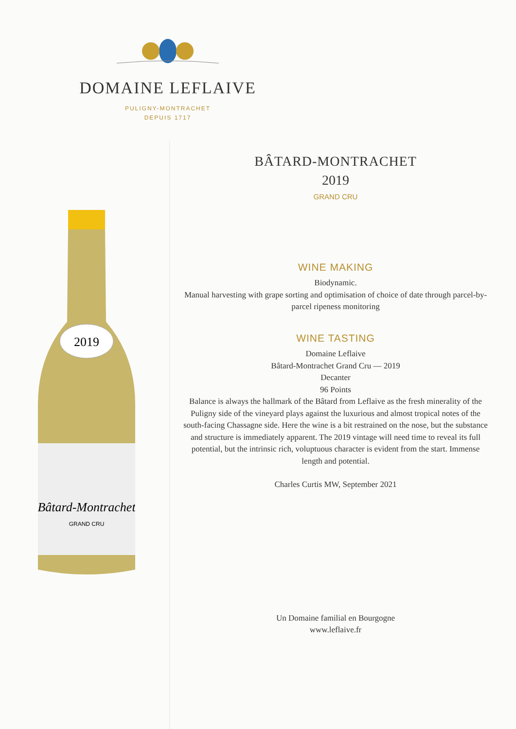DOMAINE LEFLAIVE
PULIGNY-MONTRACHET
DEPUIS 1717
2019
Bâtard-Montrachet
GRAND CRU
BÂTARD-MONTRACHET
2019
GRAND CRU
WINE MAKING
Biodynamic.
Manual harvesting with grape sorting and optimisation of choice of date through parcel-by-parcel ripeness monitoring
WINE TASTING
Domaine Leflaive
Bâtard-Montrachet Grand Cru — 2019
Decanter
96 Points
Balance is always the hallmark of the Bâtard from Leflaive as the fresh minerality of the Puligny side of the vineyard plays against the luxurious and almost tropical notes of the south-facing Chassagne side. Here the wine is a bit restrained on the nose, but the substance and structure is immediately apparent. The 2019 vintage will need time to reveal its full potential, but the intrinsic rich, voluptuous character is evident from the start. Immense length and potential.
Charles Curtis MW, September 2021
Un Domaine familial en Bourgogne
www.leflaive.fr